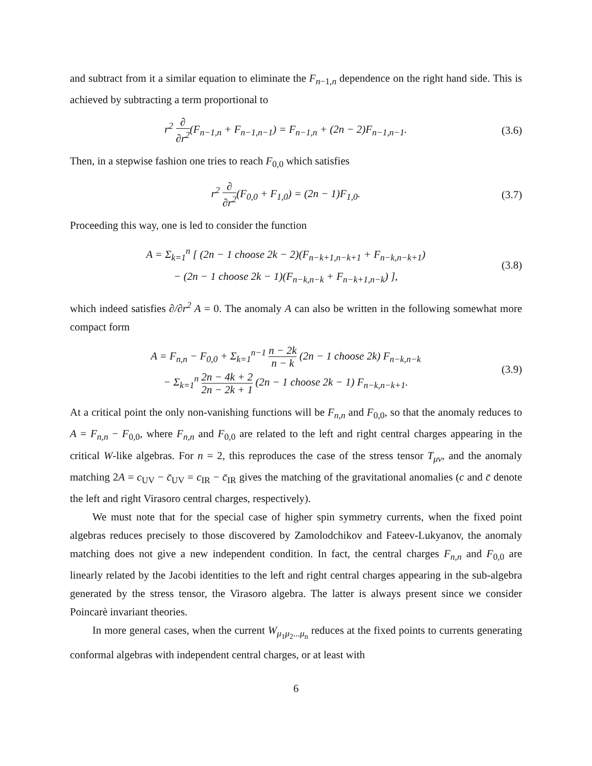and subtract from it a similar equation to eliminate the F<sub>n−1,n</sub> dependence on the right hand side. This is achieved by subtracting a term proportional to
r<sup>2</sup> ∂ ∂r<sup>2</sup>(F<sub>n−1,n</sub> + F<sub>n−1,n−1</sub>) = F<sub>n−1,n</sub> + (2n − 2)F<sub>n−1,n−1</sub>.
(3.6)
Then, in a stepwise fashion one tries to reach F<sub>0,0</sub> which satisfies
r<sup>2</sup> ∂ ∂r<sup>2</sup>(F<sub>0,0</sub> + F<sub>1,0</sub>) = (2n − 1)F<sub>1,0</sub>.
(3.7)
Proceeding this way, one is led to consider the function
A = Σ<sub>k=1</sub><sup>n</sup> [ (2n − 1 choose 2k − 2)(F<sub>n−k+1,n−k+1</sub> + F<sub>n−k,n−k+1</sub>)
− (2n − 1 choose 2k − 1)(F<sub>n−k,n−k</sub> + F<sub>n−k+1,n−k</sub>) ],
(3.8)
which indeed satisfies ∂/∂r<sup>2</sup> A = 0. The anomaly A can also be written in the following somewhat more compact form
A = F<sub>n,n</sub> − F<sub>0,0</sub> + Σ<sub>k=1</sub><sup>n−1</sup> n − 2k n − k (2n − 1 choose 2k) F<sub>n−k,n−k</sub>
− Σ<sub>k=1</sub><sup>n</sup> 2n − 4k + 2 2n − 2k + 1 (2n − 1 choose 2k − 1) F<sub>n−k,n−k+1</sub>.
(3.9)
At a critical point the only non-vanishing functions will be F<sub>n,n</sub> and F<sub>0,0</sub>, so that the anomaly reduces to A = F<sub>n,n</sub> − F<sub>0,0</sub>, where F<sub>n,n</sub> and F<sub>0,0</sub> are related to the left and right central charges appearing in the critical W-like algebras. For n = 2, this reproduces the case of the stress tensor T<sub>μν</sub>, and the anomaly matching 2A = c<sub>UV</sub> − c̄<sub>UV</sub> = c<sub>IR</sub> − c̄<sub>IR</sub> gives the matching of the gravitational anomalies (c and c̄ denote the left and right Virasoro central charges, respectively).
We must note that for the special case of higher spin symmetry currents, when the fixed point algebras reduces precisely to those discovered by Zamolodchikov and Fateev-Lukyanov, the anomaly matching does not give a new independent condition. In fact, the central charges F<sub>n,n</sub> and F<sub>0,0</sub> are linearly related by the Jacobi identities to the left and right central charges appearing in the sub-algebra generated by the stress tensor, the Virasoro algebra. The latter is always present since we consider Poincarè invariant theories.
In more general cases, when the current W<sub>μ<sub>1</sub>μ<sub>2</sub>...μ<sub>n</sub></sub> reduces at the fixed points to currents generating conformal algebras with independent central charges, or at least with
6